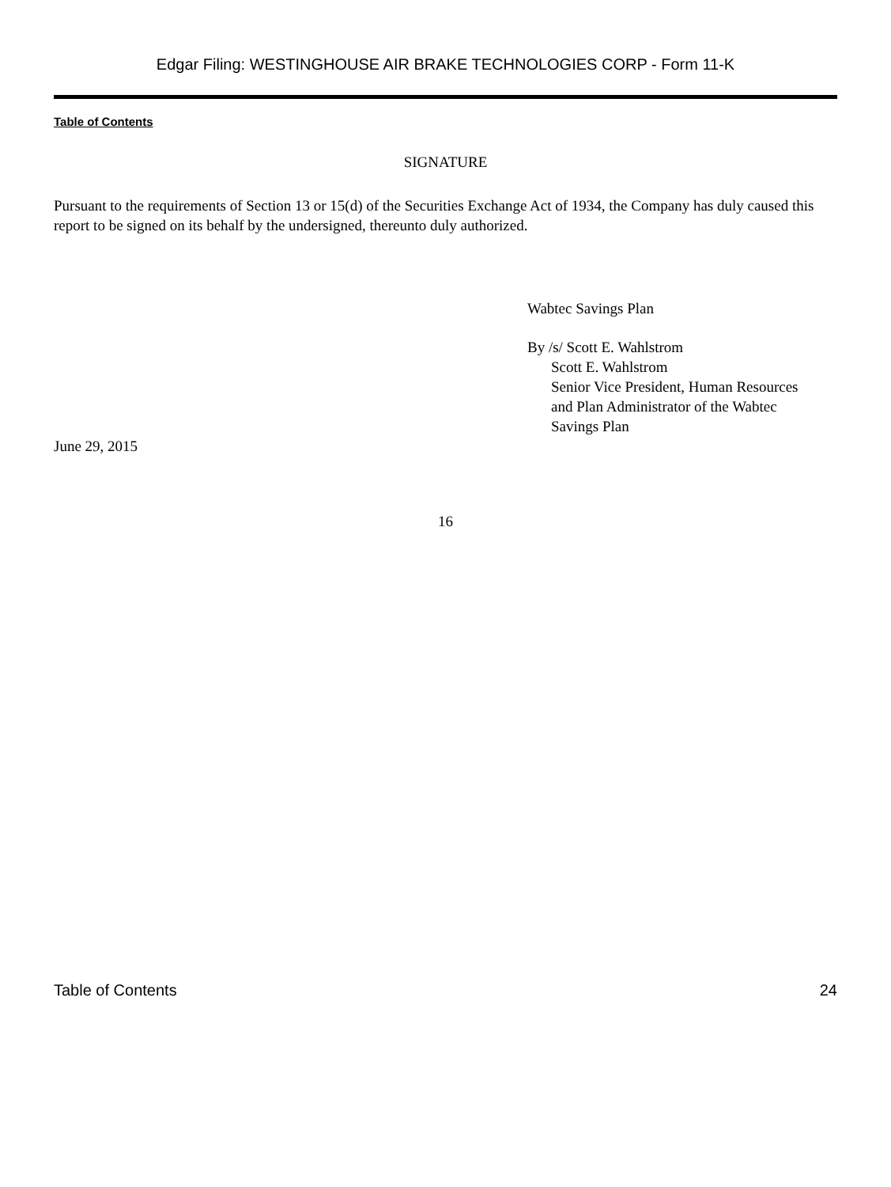Edgar Filing: WESTINGHOUSE AIR BRAKE TECHNOLOGIES CORP - Form 11-K
Table of Contents
SIGNATURE
Pursuant to the requirements of Section 13 or 15(d) of the Securities Exchange Act of 1934, the Company has duly caused this report to be signed on its behalf by the undersigned, thereunto duly authorized.
Wabtec Savings Plan
By /s/ Scott E. Wahlstrom
Scott E. Wahlstrom
Senior Vice President, Human Resources
and Plan Administrator of the Wabtec
Savings Plan
June 29, 2015
16
Table of Contents 24